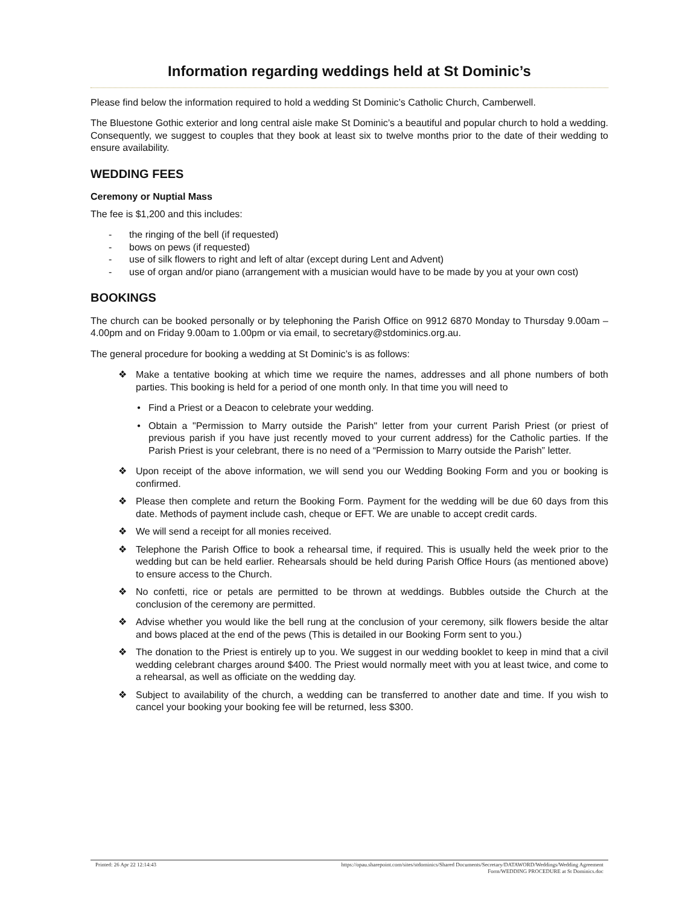Information regarding weddings held at St Dominic’s
Please find below the information required to hold a wedding St Dominic’s Catholic Church, Camberwell.
The Bluestone Gothic exterior and long central aisle make St Dominic’s a beautiful and popular church to hold a wedding. Consequently, we suggest to couples that they book at least six to twelve months prior to the date of their wedding to ensure availability.
WEDDING FEES
Ceremony or Nuptial Mass
The fee is $1,200 and this includes:
- the ringing of the bell (if requested)
- bows on pews (if requested)
- use of silk flowers to right and left of altar (except during Lent and Advent)
- use of organ and/or piano (arrangement with a musician would have to be made by you at your own cost)
BOOKINGS
The church can be booked personally or by telephoning the Parish Office on 9912 6870 Monday to Thursday 9.00am – 4.00pm and on Friday 9.00am to 1.00pm or via email, to secretary@stdominics.org.au.
The general procedure for booking a wedding at St Dominic’s is as follows:
❖ Make a tentative booking at which time we require the names, addresses and all phone numbers of both parties. This booking is held for a period of one month only. In that time you will need to
• Find a Priest or a Deacon to celebrate your wedding.
• Obtain a "Permission to Marry outside the Parish" letter from your current Parish Priest (or priest of previous parish if you have just recently moved to your current address) for the Catholic parties. If the Parish Priest is your celebrant, there is no need of a “Permission to Marry outside the Parish” letter.
❖ Upon receipt of the above information, we will send you our Wedding Booking Form and you or booking is confirmed.
❖ Please then complete and return the Booking Form. Payment for the wedding will be due 60 days from this date. Methods of payment include cash, cheque or EFT. We are unable to accept credit cards.
❖ We will send a receipt for all monies received.
❖ Telephone the Parish Office to book a rehearsal time, if required. This is usually held the week prior to the wedding but can be held earlier. Rehearsals should be held during Parish Office Hours (as mentioned above) to ensure access to the Church.
❖ No confetti, rice or petals are permitted to be thrown at weddings. Bubbles outside the Church at the conclusion of the ceremony are permitted.
❖ Advise whether you would like the bell rung at the conclusion of your ceremony, silk flowers beside the altar and bows placed at the end of the pews (This is detailed in our Booking Form sent to you.)
❖ The donation to the Priest is entirely up to you. We suggest in our wedding booklet to keep in mind that a civil wedding celebrant charges around $400. The Priest would normally meet with you at least twice, and come to a rehearsal, as well as officiate on the wedding day.
❖ Subject to availability of the church, a wedding can be transferred to another date and time. If you wish to cancel your booking your booking fee will be returned, less $300.
Printed: 26 Apr 22 12:14:43 https://opau.sharepoint.com/sites/stdominics/Shared Documents/Secretary/DATAWORD/Weddings/Wedding Agreement
Form/WEDDING PROCEDURE at St Dominics.doc